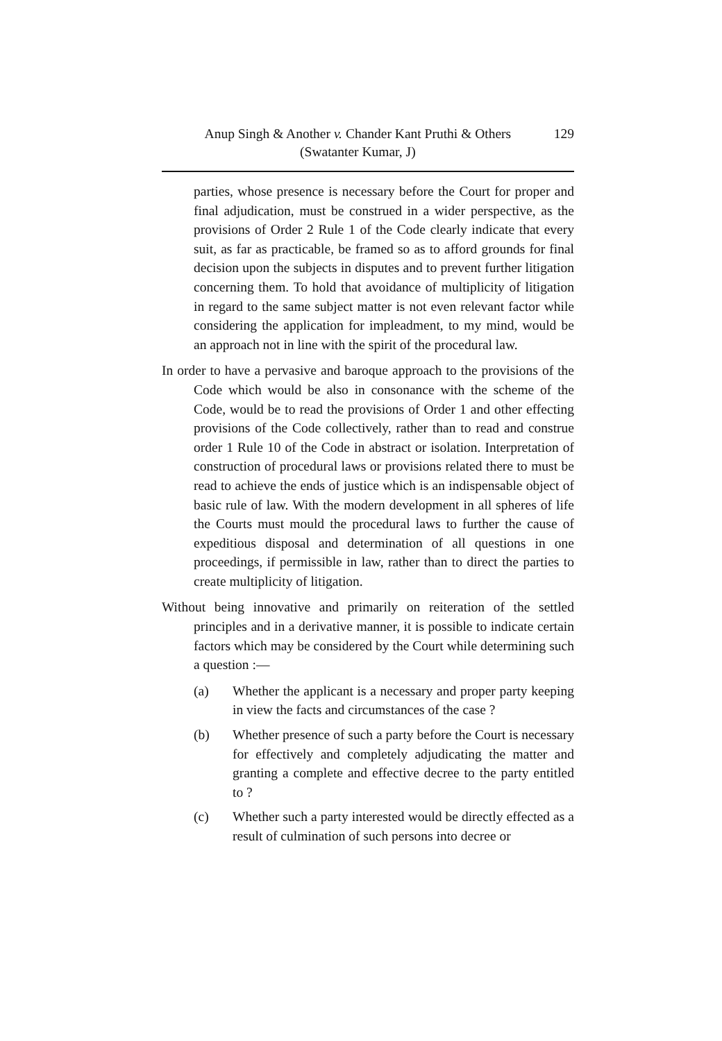Anup Singh & Another v. Chander Kant Pruthi & Others
(Swatanter Kumar, J)
129
parties, whose presence is necessary before the Court for proper and final adjudication, must be construed in a wider perspective, as the provisions of Order 2 Rule 1 of the Code clearly indicate that every suit, as far as practicable, be framed so as to afford grounds for final decision upon the subjects in disputes and to prevent further litigation concerning them. To hold that avoidance of multiplicity of litigation in regard to the same subject matter is not even relevant factor while considering the application for impleadment, to my mind, would be an approach not in line with the spirit of the procedural law.
In order to have a pervasive and baroque approach to the provisions of the Code which would be also in consonance with the scheme of the Code, would be to read the provisions of Order 1 and other effecting provisions of the Code collectively, rather than to read and construe order 1 Rule 10 of the Code in abstract or isolation. Interpretation of construction of procedural laws or provisions related there to must be read to achieve the ends of justice which is an indispensable object of basic rule of law. With the modern development in all spheres of life the Courts must mould the procedural laws to further the cause of expeditious disposal and determination of all questions in one proceedings, if permissible in law, rather than to direct the parties to create multiplicity of litigation.
Without being innovative and primarily on reiteration of the settled principles and in a derivative manner, it is possible to indicate certain factors which may be considered by the Court while determining such a question :—
(a) Whether the applicant is a necessary and proper party keeping in view the facts and circumstances of the case ?
(b) Whether presence of such a party before the Court is necessary for effectively and completely adjudicating the matter and granting a complete and effective decree to the party entitled to ?
(c) Whether such a party interested would be directly effected as a result of culmination of such persons into decree or